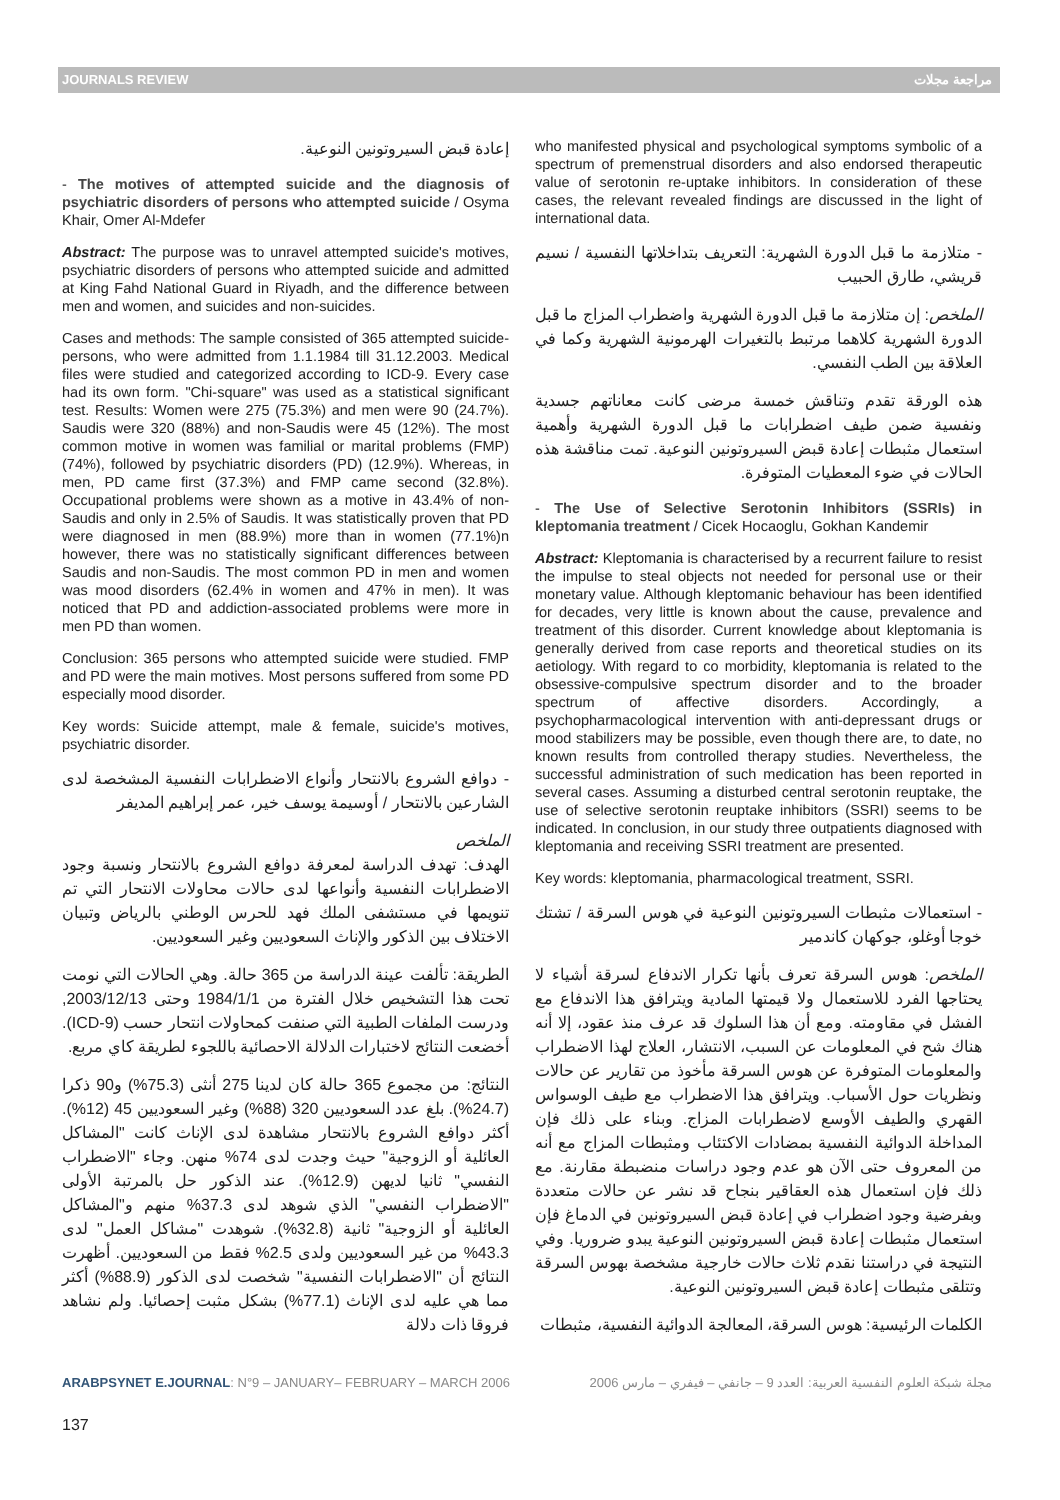JOURNALS REVIEW مراجعة مجلات
إعادة قبض السيروتونين النوعية.
- The motives of attempted suicide and the diagnosis of psychiatric disorders of persons who attempted suicide / Osyma Khair, Omer Al-Mdefer
Abstract: The purpose was to unravel attempted suicide's motives, psychiatric disorders of persons who attempted suicide and admitted at King Fahd National Guard in Riyadh, and the difference between men and women, and suicides and non-suicides.
Cases and methods: The sample consisted of 365 attempted suicide-persons, who were admitted from 1.1.1984 till 31.12.2003. Medical files were studied and categorized according to ICD-9. Every case had its own form. "Chi-square" was used as a statistical significant test. Results: Women were 275 (75.3%) and men were 90 (24.7%). Saudis were 320 (88%) and non-Saudis were 45 (12%). The most common motive in women was familial or marital problems (FMP) (74%), followed by psychiatric disorders (PD) (12.9%). Whereas, in men, PD came first (37.3%) and FMP came second (32.8%). Occupational problems were shown as a motive in 43.4% of non-Saudis and only in 2.5% of Saudis. It was statistically proven that PD were diagnosed in men (88.9%) more than in women (77.1%)n however, there was no statistically significant differences between Saudis and non-Saudis. The most common PD in men and women was mood disorders (62.4% in women and 47% in men). It was noticed that PD and addiction-associated problems were more in men PD than women.
Conclusion: 365 persons who attempted suicide were studied. FMP and PD were the main motives. Most persons suffered from some PD especially mood disorder.
Key words: Suicide attempt, male & female, suicide's motives, psychiatric disorder.
- دوافع الشروع بالانتحار وأنواع الاضطرابات النفسية المشخصة لدى الشارعين بالانتحار / أوسيمة يوسف خير، عمر إبراهيم المديفر
الملخص
الهدف: تهدف الدراسة لمعرفة دوافع الشروع بالانتحار ونسبة وجود الاضطرابات النفسية وأنواعها لدى حالات محاولات الانتحار التي تم تنويمها في مستشفى الملك فهد للحرس الوطني بالرياض وتبيان الاختلاف بين الذكور والإناث السعوديين وغير السعوديين.
الطريقة: تألفت عينة الدراسة من 365 حالة. وهي الحالات التي نومت تحت هذا التشخيص خلال الفترة من 1984/1/1 وحتى 2003/12/13, ودرست الملفات الطبية التي صنفت كمحاولات انتحار حسب (ICD-9). أخضعت النتائج لاختبارات الدلالة الاحصائية باللجوء لطريقة كاي مربع.
النتائج: من مجموع 365 حالة كان لدينا 275 أنثى (75.3%) و90 ذكرا (24.7%). بلغ عدد السعوديين 320 (88%) وغير السعوديين 45 (12%). أكثر دوافع الشروع بالانتحار مشاهدة لدى الإناث كانت "المشاكل العائلية أو الزوجية" حيث وجدت لدى 74% منهن. وجاء "الاضطراب النفسي" ثانيا لديهن (12.9%). عند الذكور حل بالمرتبة الأولى "الاضطراب النفسي" الذي شوهد لدى 37.3% منهم و"المشاكل العائلية أو الزوجية" ثانية (32.8%). شوهدت "مشاكل العمل" لدى 43.3% من غير السعوديين ولدى 2.5% فقط من السعوديين. أظهرت النتائج أن "الاضطرابات النفسية" شخصت لدى الذكور (88.9%) أكثر مما هي عليه لدى الإناث (77.1%) بشكل مثبت إحصائيا. ولم نشاهد فروقا ذات دلالة
who manifested physical and psychological symptoms symbolic of a spectrum of premenstrual disorders and also endorsed therapeutic value of serotonin re-uptake inhibitors. In consideration of these cases, the relevant revealed findings are discussed in the light of international data.
- متلازمة ما قبل الدورة الشهرية: التعريف بتداخلاتها النفسية / نسيم قريشي، طارق الحبيب
الملخص: إن متلازمة ما قبل الدورة الشهرية واضطراب المزاج ما قبل الدورة الشهرية كلاهما مرتبط بالتغيرات الهرمونية الشهرية وكما في العلاقة بين الطب النفسي.
هذه الورقة تقدم وتناقش خمسة مرضى كانت معاناتهم جسدية ونفسية ضمن طيف اضطرابات ما قبل الدورة الشهرية وأهمية استعمال مثبطات إعادة قبض السيروتونين النوعية. تمت مناقشة هذه الحالات في ضوء المعطيات المتوفرة.
- The Use of Selective Serotonin Inhibitors (SSRIs) in kleptomania treatment / Cicek Hocaoglu, Gokhan Kandemir
Abstract: Kleptomania is characterised by a recurrent failure to resist the impulse to steal objects not needed for personal use or their monetary value. Although kleptomanic behaviour has been identified for decades, very little is known about the cause, prevalence and treatment of this disorder. Current knowledge about kleptomania is generally derived from case reports and theoretical studies on its aetiology. With regard to co morbidity, kleptomania is related to the obsessive-compulsive spectrum disorder and to the broader spectrum of affective disorders. Accordingly, a psychopharmacological intervention with anti-depressant drugs or mood stabilizers may be possible, even though there are, to date, no known results from controlled therapy studies. Nevertheless, the successful administration of such medication has been reported in several cases. Assuming a disturbed central serotonin reuptake, the use of selective serotonin reuptake inhibitors (SSRI) seems to be indicated. In conclusion, in our study three outpatients diagnosed with kleptomania and receiving SSRI treatment are presented.
Key words: kleptomania, pharmacological treatment, SSRI.
- استعمالات مثبطات السيروتونين النوعية في هوس السرقة / تشتك خوجا أوغلو، جوكهان كاندمير
الملخص: هوس السرقة تعرف بأنها تكرار الاندفاع لسرقة أشياء لا يحتاجها الفرد للاستعمال ولا قيمتها المادية ويترافق هذا الاندفاع مع الفشل في مقاومته. ومع أن هذا السلوك قد عرف منذ عقود، إلا أنه هناك شح في المعلومات عن السبب، الانتشار، العلاج لهذا الاضطراب والمعلومات المتوفرة عن هوس السرقة مأخوذ من تقارير عن حالات ونظريات حول الأسباب. ويترافق هذا الاضطراب مع طيف الوسواس القهري والطيف الأوسع لاضطرابات المزاج. وبناء على ذلك فإن المداخلة الدوائية النفسية بمضادات الاكتئاب ومثبطات المزاج مع أنه من المعروف حتى الآن هو عدم وجود دراسات منضبطة مقارنة. مع ذلك فإن استعمال هذه العقاقير بنجاح قد نشر عن حالات متعددة وبفرضية وجود اضطراب في إعادة قبض السيروتونين في الدماغ فإن استعمال مثبطات إعادة قبض السيروتونين النوعية يبدو ضروريا. وفي النتيجة في دراستنا نقدم ثلاث حالات خارجية مشخصة بهوس السرقة وتتلقى مثبطات إعادة قبض السيروتونين النوعية.
الكلمات الرئيسية: هوس السرقة، المعالجة الدوائية النفسية، مثبطات
ARABPSYNET E.JOURNAL: N°9 – JANUARY– FEBRUARY – MARCH 2006 مجلة شبكة العلوم النفسية العربية: العدد 9 – جانفي – فيفري – مارس 2006
137